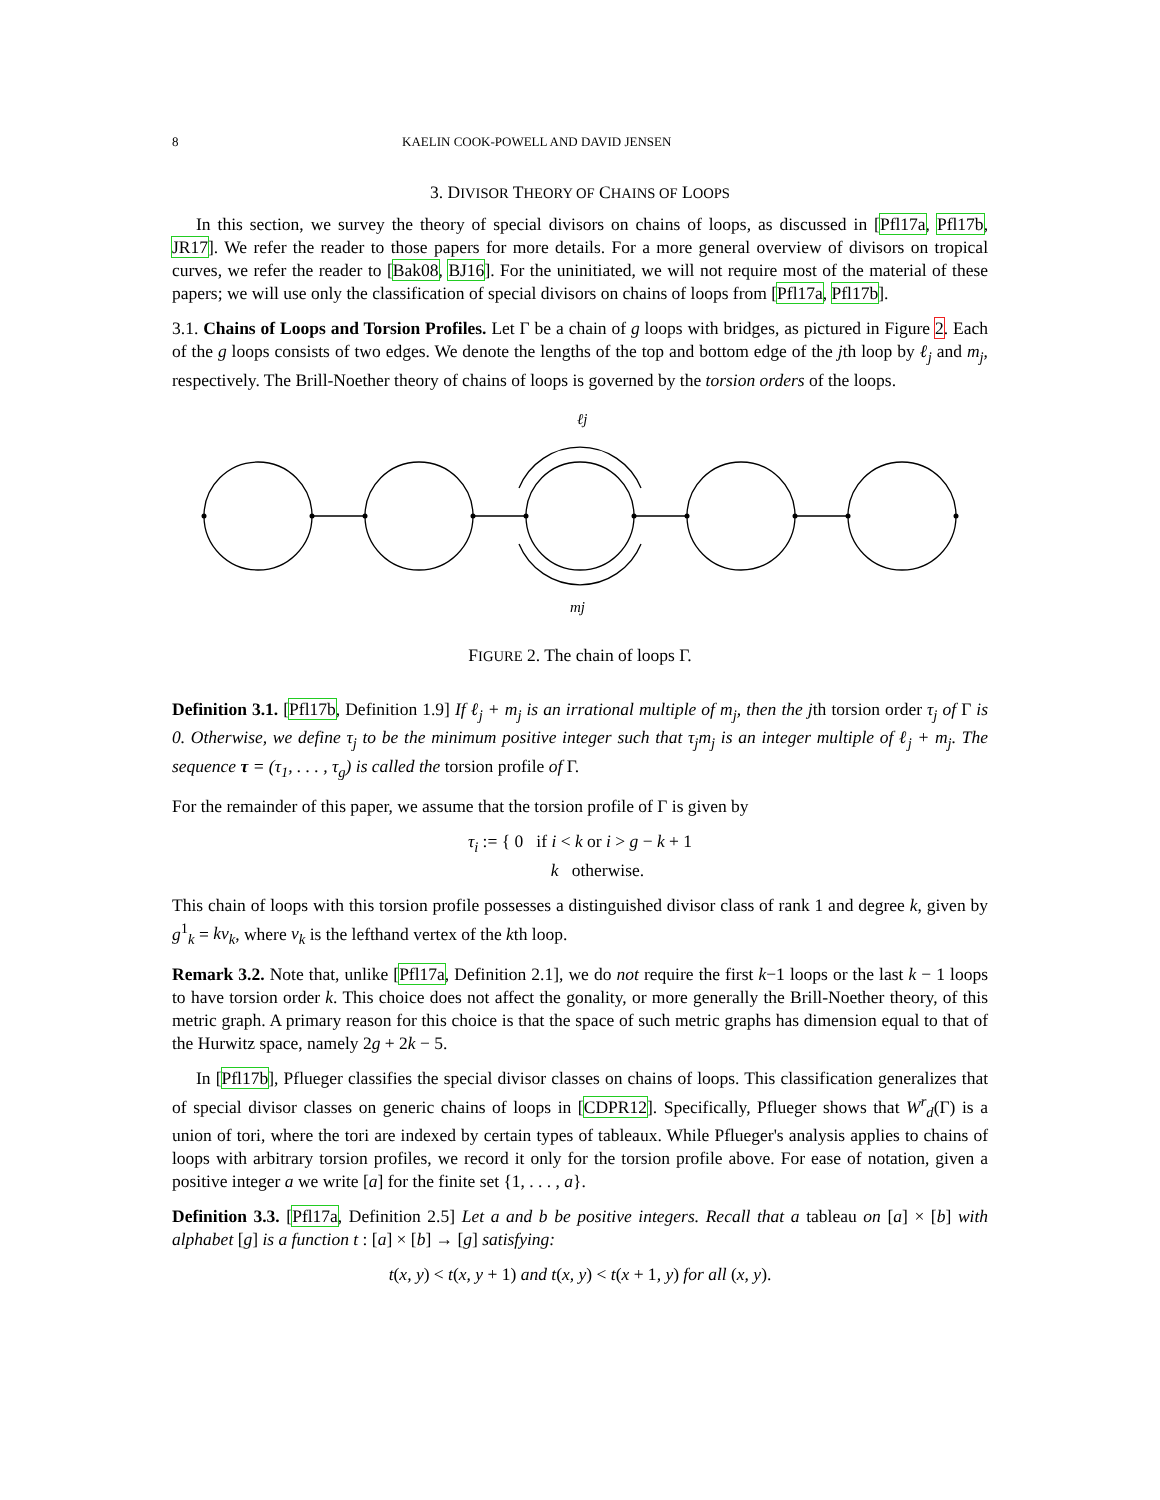8 KAELIN COOK-POWELL AND DAVID JENSEN
3. DIVISOR THEORY OF CHAINS OF LOOPS
In this section, we survey the theory of special divisors on chains of loops, as discussed in [Pfl17a, Pfl17b, JR17]. We refer the reader to those papers for more details. For a more general overview of divisors on tropical curves, we refer the reader to [Bak08, BJ16]. For the uninitiated, we will not require most of the material of these papers; we will use only the classification of special divisors on chains of loops from [Pfl17a, Pfl17b].
3.1. Chains of Loops and Torsion Profiles. Let Γ be a chain of g loops with bridges, as pictured in Figure 2. Each of the g loops consists of two edges. We denote the lengths of the top and bottom edge of the jth loop by ℓ<sub>j</sub> and m<sub>j</sub>, respectively. The Brill-Noether theory of chains of loops is governed by the torsion orders of the loops.
ℓj
mj
FIGURE 2. The chain of loops Γ.
Definition 3.1. [Pfl17b, Definition 1.9] If ℓ<sub>j</sub> + m<sub>j</sub> is an irrational multiple of m<sub>j</sub>, then the jth torsion order τ<sub>j</sub> of Γ is 0. Otherwise, we define τ<sub>j</sub> to be the minimum positive integer such that τ<sub>j</sub>m<sub>j</sub> is an integer multiple of ℓ<sub>j</sub> + m<sub>j</sub>. The sequence τ = (τ<sub>1</sub>, . . . , τ<sub>g</sub>) is called the torsion profile of Γ.
For the remainder of this paper, we assume that the torsion profile of Γ is given by
τ<sub>i</sub> := { 0 if i < k or i > g − k + 1
k otherwise.
This chain of loops with this torsion profile possesses a distinguished divisor class of rank 1 and degree k, given by g<sup>1</sup><sub>k</sub> = kv<sub>k</sub>, where v<sub>k</sub> is the lefthand vertex of the kth loop.
Remark 3.2. Note that, unlike [Pfl17a, Definition 2.1], we do not require the first k−1 loops or the last k − 1 loops to have torsion order k. This choice does not affect the gonality, or more generally the Brill-Noether theory, of this metric graph. A primary reason for this choice is that the space of such metric graphs has dimension equal to that of the Hurwitz space, namely 2g + 2k − 5.
In [Pfl17b], Pflueger classifies the special divisor classes on chains of loops. This classification generalizes that of special divisor classes on generic chains of loops in [CDPR12]. Specifically, Pflueger shows that W<sup>r</sup><sub>d</sub>(Γ) is a union of tori, where the tori are indexed by certain types of tableaux. While Pflueger's analysis applies to chains of loops with arbitrary torsion profiles, we record it only for the torsion profile above. For ease of notation, given a positive integer a we write [a] for the finite set {1, . . . , a}.
Definition 3.3. [Pfl17a, Definition 2.5] Let a and b be positive integers. Recall that a tableau on [a] × [b] with alphabet [g] is a function t : [a] × [b] → [g] satisfying:
t(x, y) < t(x, y + 1) and t(x, y) < t(x + 1, y) for all (x, y).